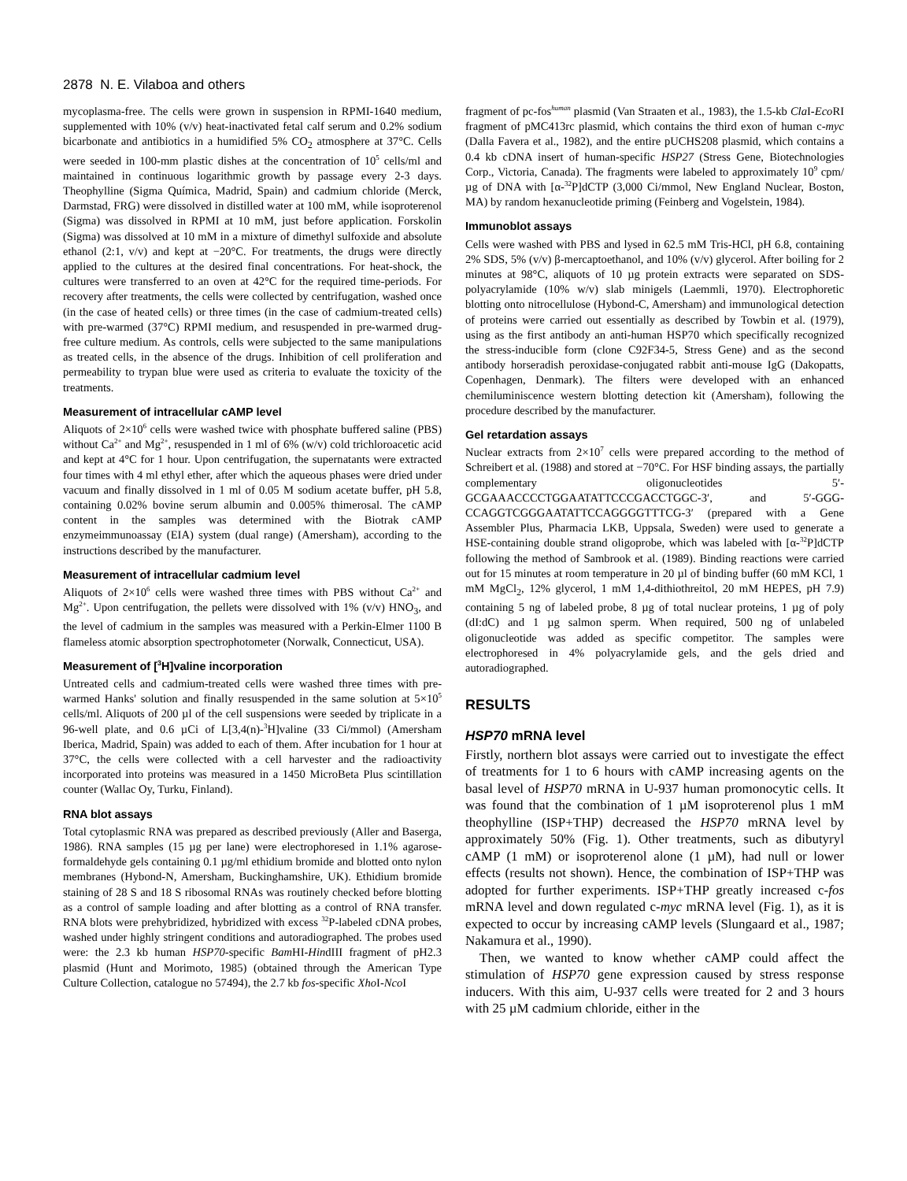2878 N. E. Vilaboa and others
mycoplasma-free. The cells were grown in suspension in RPMI-1640 medium, supplemented with 10% (v/v) heat-inactivated fetal calf serum and 0.2% sodium bicarbonate and antibiotics in a humidified 5% CO<sub>2</sub> atmosphere at 37°C. Cells were seeded in 100-mm plastic dishes at the concentration of 10<sup>5</sup> cells/ml and maintained in continuous logarithmic growth by passage every 2-3 days. Theophylline (Sigma Química, Madrid, Spain) and cadmium chloride (Merck, Darmstad, FRG) were dissolved in distilled water at 100 mM, while isoproterenol (Sigma) was dissolved in RPMI at 10 mM, just before application. Forskolin (Sigma) was dissolved at 10 mM in a mixture of dimethyl sulfoxide and absolute ethanol (2:1, v/v) and kept at −20°C. For treatments, the drugs were directly applied to the cultures at the desired final concentrations. For heat-shock, the cultures were transferred to an oven at 42°C for the required time-periods. For recovery after treatments, the cells were collected by centrifugation, washed once (in the case of heated cells) or three times (in the case of cadmium-treated cells) with pre-warmed (37°C) RPMI medium, and resuspended in pre-warmed drug-free culture medium. As controls, cells were subjected to the same manipulations as treated cells, in the absence of the drugs. Inhibition of cell proliferation and permeability to trypan blue were used as criteria to evaluate the toxicity of the treatments.
Measurement of intracellular cAMP level
Aliquots of 2×10<sup>6</sup> cells were washed twice with phosphate buffered saline (PBS) without Ca<sup>2+</sup> and Mg<sup>2+</sup>, resuspended in 1 ml of 6% (w/v) cold trichloroacetic acid and kept at 4°C for 1 hour. Upon centrifugation, the supernatants were extracted four times with 4 ml ethyl ether, after which the aqueous phases were dried under vacuum and finally dissolved in 1 ml of 0.05 M sodium acetate buffer, pH 5.8, containing 0.02% bovine serum albumin and 0.005% thimerosal. The cAMP content in the samples was determined with the Biotrak cAMP enzymeimmunoassay (EIA) system (dual range) (Amersham), according to the instructions described by the manufacturer.
Measurement of intracellular cadmium level
Aliquots of 2×10<sup>6</sup> cells were washed three times with PBS without Ca<sup>2+</sup> and Mg<sup>2+</sup>. Upon centrifugation, the pellets were dissolved with 1% (v/v) HNO<sub>3</sub>, and the level of cadmium in the samples was measured with a Perkin-Elmer 1100 B flameless atomic absorption spectrophotometer (Norwalk, Connecticut, USA).
Measurement of [<sup>3</sup>H]valine incorporation
Untreated cells and cadmium-treated cells were washed three times with pre-warmed Hanks' solution and finally resuspended in the same solution at 5×10<sup>5</sup> cells/ml. Aliquots of 200 µl of the cell suspensions were seeded by triplicate in a 96-well plate, and 0.6 µCi of L[3,4(n)-<sup>3</sup>H]valine (33 Ci/mmol) (Amersham Iberica, Madrid, Spain) was added to each of them. After incubation for 1 hour at 37°C, the cells were collected with a cell harvester and the radioactivity incorporated into proteins was measured in a 1450 MicroBeta Plus scintillation counter (Wallac Oy, Turku, Finland).
RNA blot assays
Total cytoplasmic RNA was prepared as described previously (Aller and Baserga, 1986). RNA samples (15 µg per lane) were electrophoresed in 1.1% agarose-formaldehyde gels containing 0.1 µg/ml ethidium bromide and blotted onto nylon membranes (Hybond-N, Amersham, Buckinghamshire, UK). Ethidium bromide staining of 28 S and 18 S ribosomal RNAs was routinely checked before blotting as a control of sample loading and after blotting as a control of RNA transfer. RNA blots were prehybridized, hybridized with excess <sup>32</sup>P-labeled cDNA probes, washed under highly stringent conditions and autoradiographed. The probes used were: the 2.3 kb human HSP70-specific Bam HI-HindIII fragment of pH2.3 plasmid (Hunt and Morimoto, 1985) (obtained through the American Type Culture Collection, catalogue no 57494), the 2.7 kb fos-specific Xho I-Nco I
fragment of pc-fos<sup>human</sup> plasmid (Van Straaten et al., 1983), the 1.5-kb Cla I-Eco RI fragment of pMC413rc plasmid, which contains the third exon of human c-myc (Dalla Favera et al., 1982), and the entire pUCHS208 plasmid, which contains a 0.4 kb cDNA insert of human-specific HSP27 (Stress Gene, Biotechnologies Corp., Victoria, Canada). The fragments were labeled to approximately 10<sup>9</sup> cpm/µg of DNA with [α-<sup>32</sup>P]dCTP (3,000 Ci/mmol, New England Nuclear, Boston, MA) by random hexanucleotide priming (Feinberg and Vogelstein, 1984).
Immunoblot assays
Cells were washed with PBS and lysed in 62.5 mM Tris-HCl, pH 6.8, containing 2% SDS, 5% (v/v) β-mercaptoethanol, and 10% (v/v) glycerol. After boiling for 2 minutes at 98°C, aliquots of 10 µg protein extracts were separated on SDS-polyacrylamide (10% w/v) slab minigels (Laemmli, 1970). Electrophoretic blotting onto nitrocellulose (Hybond-C, Amersham) and immunological detection of proteins were carried out essentially as described by Towbin et al. (1979), using as the first antibody an anti-human HSP70 which specifically recognized the stress-inducible form (clone C92F34-5, Stress Gene) and as the second antibody horseradish peroxidase-conjugated rabbit anti-mouse IgG (Dakopatts, Copenhagen, Denmark). The filters were developed with an enhanced chemiluminiscence western blotting detection kit (Amersham), following the procedure described by the manufacturer.
Gel retardation assays
Nuclear extracts from 2×10<sup>7</sup> cells were prepared according to the method of Schreibert et al. (1988) and stored at −70°C. For HSF binding assays, the partially complementary oligonucleotides 5′-GCGAAACCCCTGGAATATTCCCGACCTGGC-3′, and 5′-GGG-CCAGGTCGGGAATATTCCAGGGGTTTCG-3′ (prepared with a Gene Assembler Plus, Pharmacia LKB, Uppsala, Sweden) were used to generate a HSE-containing double strand oligoprobe, which was labeled with [α-<sup>32</sup>P]dCTP following the method of Sambrook et al. (1989). Binding reactions were carried out for 15 minutes at room temperature in 20 µl of binding buffer (60 mM KCl, 1 mM MgCl<sub>2</sub>, 12% glycerol, 1 mM 1,4-dithiothreitol, 20 mM HEPES, pH 7.9) containing 5 ng of labeled probe, 8 µg of total nuclear proteins, 1 µg of poly (dI:dC) and 1 µg salmon sperm. When required, 500 ng of unlabeled oligonucleotide was added as specific competitor. The samples were electrophoresed in 4% polyacrylamide gels, and the gels dried and autoradiographed.
RESULTS
HSP70 mRNA level
Firstly, northern blot assays were carried out to investigate the effect of treatments for 1 to 6 hours with cAMP increasing agents on the basal level of HSP70 mRNA in U-937 human promonocytic cells. It was found that the combination of 1 µM isoproterenol plus 1 mM theophylline (ISP+THP) decreased the HSP70 mRNA level by approximately 50% (Fig. 1). Other treatments, such as dibutyryl cAMP (1 mM) or isoproterenol alone (1 µM), had null or lower effects (results not shown). Hence, the combination of ISP+THP was adopted for further experiments. ISP+THP greatly increased c-fos mRNA level and down regulated c-myc mRNA level (Fig. 1), as it is expected to occur by increasing cAMP levels (Slungaard et al., 1987; Nakamura et al., 1990).
Then, we wanted to know whether cAMP could affect the stimulation of HSP70 gene expression caused by stress response inducers. With this aim, U-937 cells were treated for 2 and 3 hours with 25 µM cadmium chloride, either in the